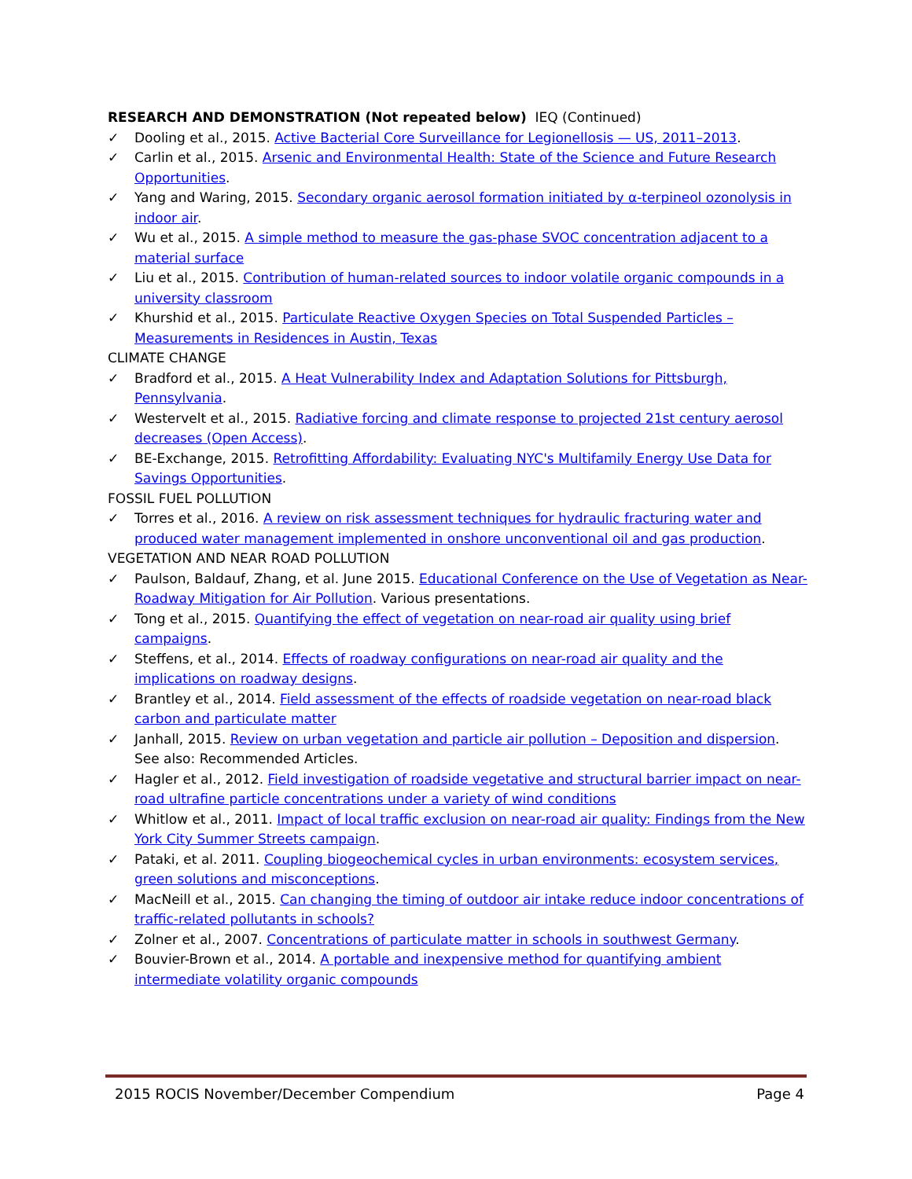RESEARCH AND DEMONSTRATION (Not repeated below) IEQ (Continued)
✓ Dooling et al., 2015. Active Bacterial Core Surveillance for Legionellosis — US, 2011–2013.
✓ Carlin et al., 2015. Arsenic and Environmental Health: State of the Science and Future Research Opportunities.
✓ Yang and Waring, 2015. Secondary organic aerosol formation initiated by α-terpineol ozonolysis in indoor air.
✓ Wu et al., 2015. A simple method to measure the gas-phase SVOC concentration adjacent to a material surface
✓ Liu et al., 2015. Contribution of human-related sources to indoor volatile organic compounds in a university classroom
✓ Khurshid et al., 2015. Particulate Reactive Oxygen Species on Total Suspended Particles – Measurements in Residences in Austin, Texas
CLIMATE CHANGE
✓ Bradford et al., 2015. A Heat Vulnerability Index and Adaptation Solutions for Pittsburgh, Pennsylvania.
✓ Westervelt et al., 2015. Radiative forcing and climate response to projected 21st century aerosol decreases (Open Access).
✓ BE-Exchange, 2015. Retrofitting Affordability: Evaluating NYC's Multifamily Energy Use Data for Savings Opportunities.
FOSSIL FUEL POLLUTION
✓ Torres et al., 2016. A review on risk assessment techniques for hydraulic fracturing water and produced water management implemented in onshore unconventional oil and gas production.
VEGETATION AND NEAR ROAD POLLUTION
✓ Paulson, Baldauf, Zhang, et al. June 2015. Educational Conference on the Use of Vegetation as Near-Roadway Mitigation for Air Pollution. Various presentations.
✓ Tong et al., 2015. Quantifying the effect of vegetation on near-road air quality using brief campaigns.
✓ Steffens, et al., 2014. Effects of roadway configurations on near-road air quality and the implications on roadway designs.
✓ Brantley et al., 2014. Field assessment of the effects of roadside vegetation on near-road black carbon and particulate matter
✓ Janhall, 2015. Review on urban vegetation and particle air pollution – Deposition and dispersion. See also: Recommended Articles.
✓ Hagler et al., 2012. Field investigation of roadside vegetative and structural barrier impact on near-road ultrafine particle concentrations under a variety of wind conditions
✓ Whitlow et al., 2011. Impact of local traffic exclusion on near-road air quality: Findings from the New York City Summer Streets campaign.
✓ Pataki, et al. 2011. Coupling biogeochemical cycles in urban environments: ecosystem services, green solutions and misconceptions.
✓ MacNeill et al., 2015. Can changing the timing of outdoor air intake reduce indoor concentrations of traffic-related pollutants in schools?
✓ Zolner et al., 2007. Concentrations of particulate matter in schools in southwest Germany.
✓ Bouvier-Brown et al., 2014. A portable and inexpensive method for quantifying ambient intermediate volatility organic compounds
2015 ROCIS November/December Compendium Page 4